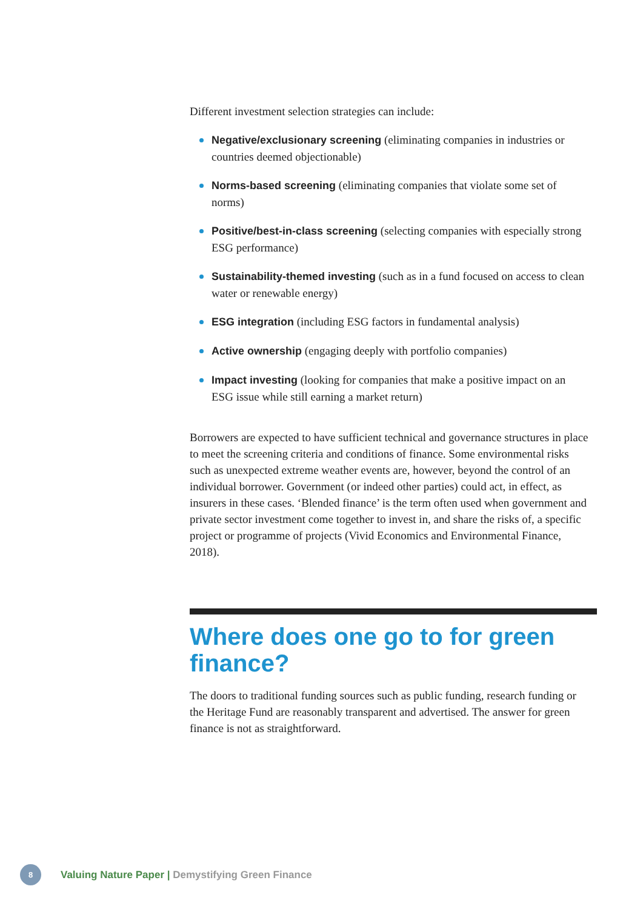Different investment selection strategies can include:
Negative/exclusionary screening (eliminating companies in industries or countries deemed objectionable)
Norms-based screening (eliminating companies that violate some set of norms)
Positive/best-in-class screening (selecting companies with especially strong ESG performance)
Sustainability-themed investing (such as in a fund focused on access to clean water or renewable energy)
ESG integration (including ESG factors in fundamental analysis)
Active ownership (engaging deeply with portfolio companies)
Impact investing (looking for companies that make a positive impact on an ESG issue while still earning a market return)
Borrowers are expected to have sufficient technical and governance structures in place to meet the screening criteria and conditions of finance. Some environmental risks such as unexpected extreme weather events are, however, beyond the control of an individual borrower. Government (or indeed other parties) could act, in effect, as insurers in these cases. ‘Blended finance’ is the term often used when government and private sector investment come together to invest in, and share the risks of, a specific project or programme of projects (Vivid Economics and Environmental Finance, 2018).
Where does one go to for green finance?
The doors to traditional funding sources such as public funding, research funding or the Heritage Fund are reasonably transparent and advertised. The answer for green finance is not as straightforward.
8
Valuing Nature Paper | Demystifying Green Finance